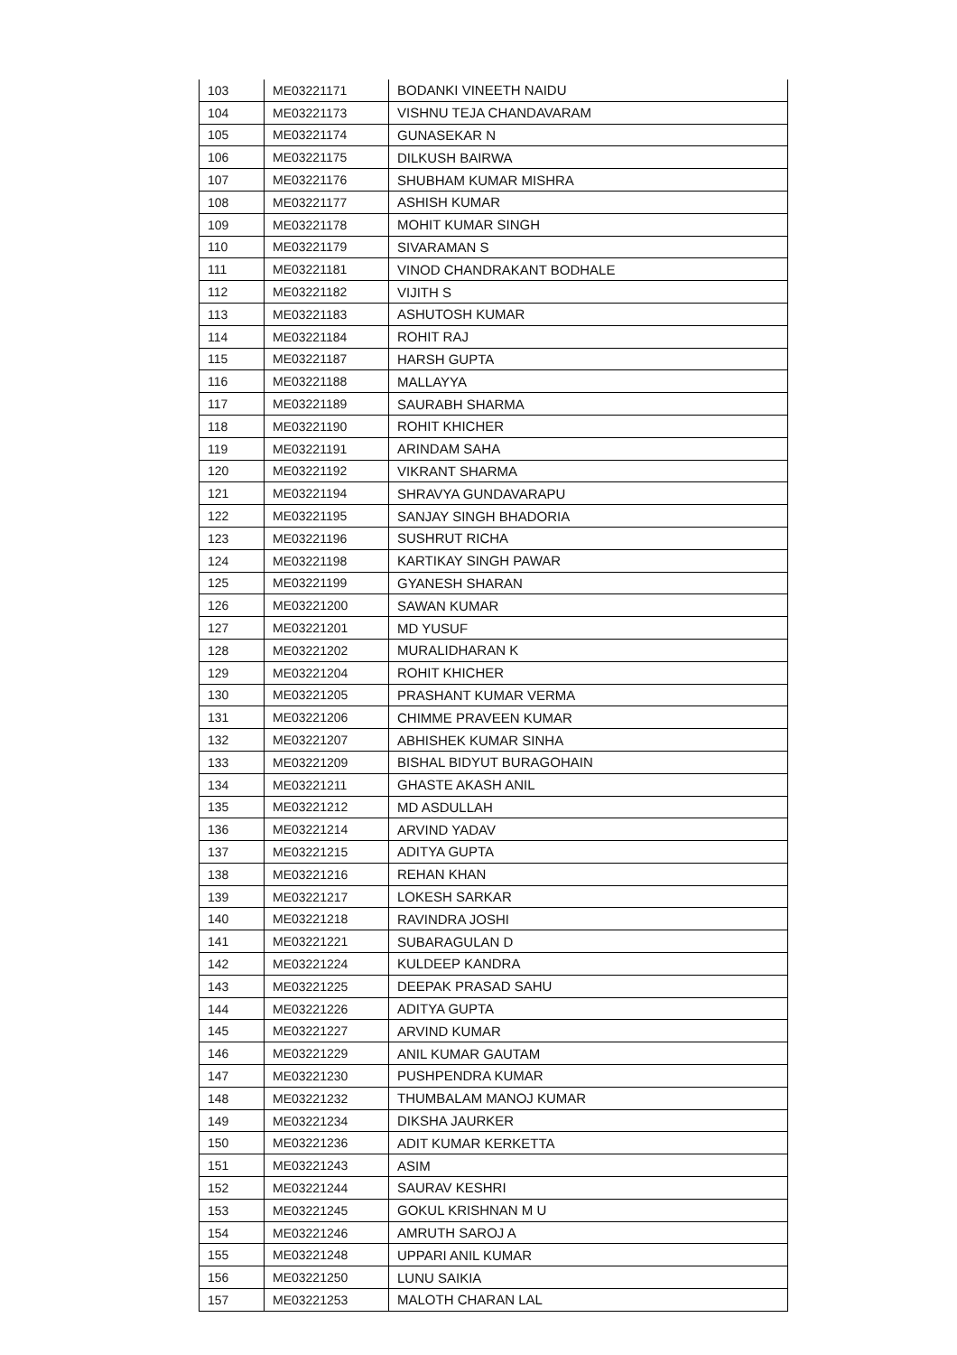| 103 | ME03221171 | BODANKI VINEETH NAIDU |
| 104 | ME03221173 | VISHNU TEJA CHANDAVARAM |
| 105 | ME03221174 | GUNASEKAR N |
| 106 | ME03221175 | DILKUSH BAIRWA |
| 107 | ME03221176 | SHUBHAM KUMAR MISHRA |
| 108 | ME03221177 | ASHISH KUMAR |
| 109 | ME03221178 | MOHIT KUMAR SINGH |
| 110 | ME03221179 | SIVARAMAN S |
| 111 | ME03221181 | VINOD CHANDRAKANT BODHALE |
| 112 | ME03221182 | VIJITH S |
| 113 | ME03221183 | ASHUTOSH KUMAR |
| 114 | ME03221184 | ROHIT RAJ |
| 115 | ME03221187 | HARSH GUPTA |
| 116 | ME03221188 | MALLAYYA |
| 117 | ME03221189 | SAURABH SHARMA |
| 118 | ME03221190 | ROHIT KHICHER |
| 119 | ME03221191 | ARINDAM SAHA |
| 120 | ME03221192 | VIKRANT SHARMA |
| 121 | ME03221194 | SHRAVYA GUNDAVARAPU |
| 122 | ME03221195 | SANJAY SINGH BHADORIA |
| 123 | ME03221196 | SUSHRUT RICHA |
| 124 | ME03221198 | KARTIKAY SINGH PAWAR |
| 125 | ME03221199 | GYANESH SHARAN |
| 126 | ME03221200 | SAWAN KUMAR |
| 127 | ME03221201 | MD YUSUF |
| 128 | ME03221202 | MURALIDHARAN K |
| 129 | ME03221204 | ROHIT KHICHER |
| 130 | ME03221205 | PRASHANT KUMAR VERMA |
| 131 | ME03221206 | CHIMME PRAVEEN KUMAR |
| 132 | ME03221207 | ABHISHEK KUMAR SINHA |
| 133 | ME03221209 | BISHAL BIDYUT BURAGOHAIN |
| 134 | ME03221211 | GHASTE AKASH ANIL |
| 135 | ME03221212 | MD ASDULLAH |
| 136 | ME03221214 | ARVIND YADAV |
| 137 | ME03221215 | ADITYA GUPTA |
| 138 | ME03221216 | REHAN KHAN |
| 139 | ME03221217 | LOKESH SARKAR |
| 140 | ME03221218 | RAVINDRA JOSHI |
| 141 | ME03221221 | SUBARAGULAN D |
| 142 | ME03221224 | KULDEEP KANDRA |
| 143 | ME03221225 | DEEPAK PRASAD SAHU |
| 144 | ME03221226 | ADITYA GUPTA |
| 145 | ME03221227 | ARVIND KUMAR |
| 146 | ME03221229 | ANIL KUMAR GAUTAM |
| 147 | ME03221230 | PUSHPENDRA KUMAR |
| 148 | ME03221232 | THUMBALAM MANOJ KUMAR |
| 149 | ME03221234 | DIKSHA JAURKER |
| 150 | ME03221236 | ADIT KUMAR KERKETTA |
| 151 | ME03221243 | ASIM |
| 152 | ME03221244 | SAURAV KESHRI |
| 153 | ME03221245 | GOKUL KRISHNAN M U |
| 154 | ME03221246 | AMRUTH SAROJ A |
| 155 | ME03221248 | UPPARI ANIL KUMAR |
| 156 | ME03221250 | LUNU SAIKIA |
| 157 | ME03221253 | MALOTH CHARAN LAL |